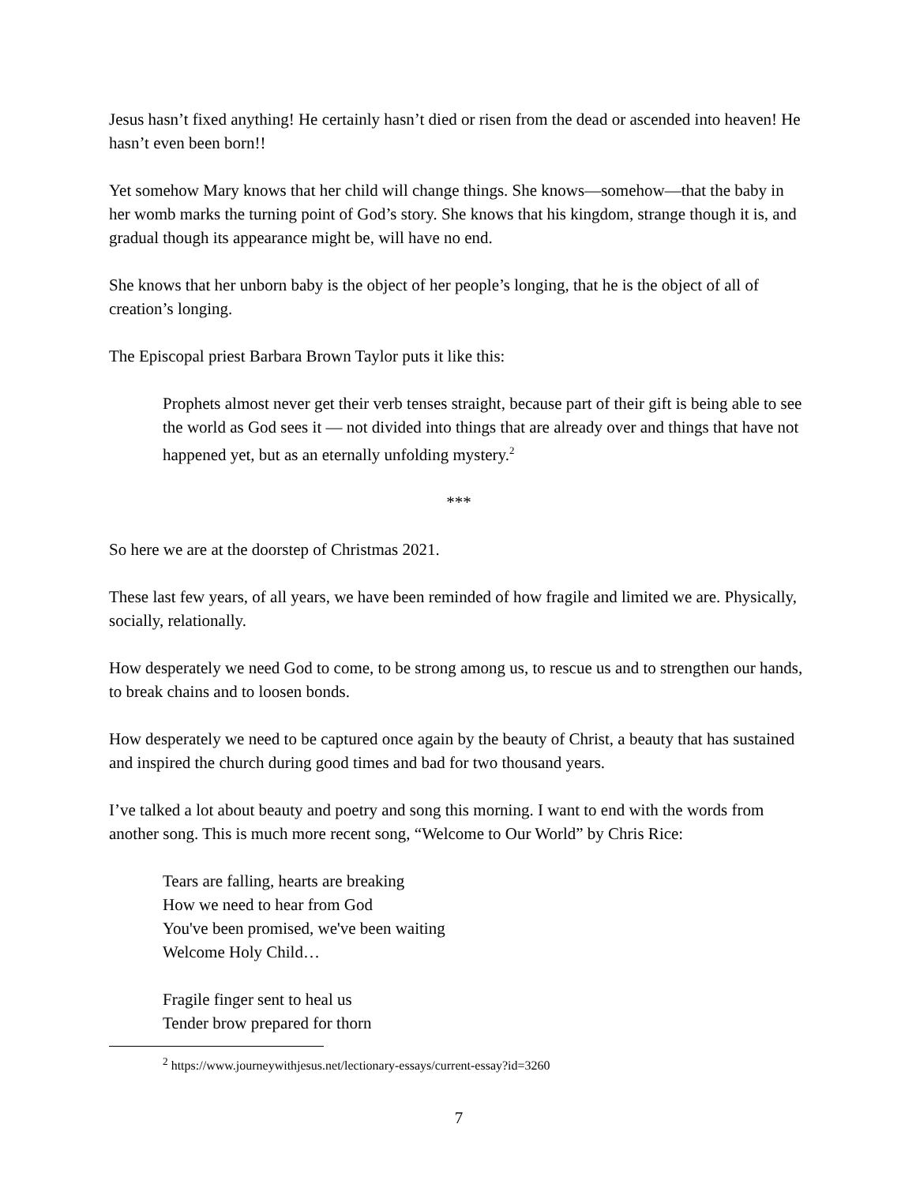Jesus hasn’t fixed anything! He certainly hasn’t died or risen from the dead or ascended into heaven! He hasn’t even been born!!
Yet somehow Mary knows that her child will change things. She knows—somehow—that the baby in her womb marks the turning point of God’s story. She knows that his kingdom, strange though it is, and gradual though its appearance might be, will have no end.
She knows that her unborn baby is the object of her people’s longing, that he is the object of all of creation’s longing.
The Episcopal priest Barbara Brown Taylor puts it like this:
Prophets almost never get their verb tenses straight, because part of their gift is being able to see the world as God sees it — not divided into things that are already over and things that have not happened yet, but as an eternally unfolding mystery.<sup>2</sup>
***
So here we are at the doorstep of Christmas 2021.
These last few years, of all years, we have been reminded of how fragile and limited we are. Physically, socially, relationally.
How desperately we need God to come, to be strong among us, to rescue us and to strengthen our hands, to break chains and to loosen bonds.
How desperately we need to be captured once again by the beauty of Christ, a beauty that has sustained and inspired the church during good times and bad for two thousand years.
I’ve talked a lot about beauty and poetry and song this morning. I want to end with the words from another song. This is much more recent song, “Welcome to Our World” by Chris Rice:
Tears are falling, hearts are breaking
How we need to hear from God
You've been promised, we've been waiting
Welcome Holy Child…
Fragile finger sent to heal us
Tender brow prepared for thorn
<sup>2</sup> https://www.journeywithjesus.net/lectionary-essays/current-essay?id=3260
7